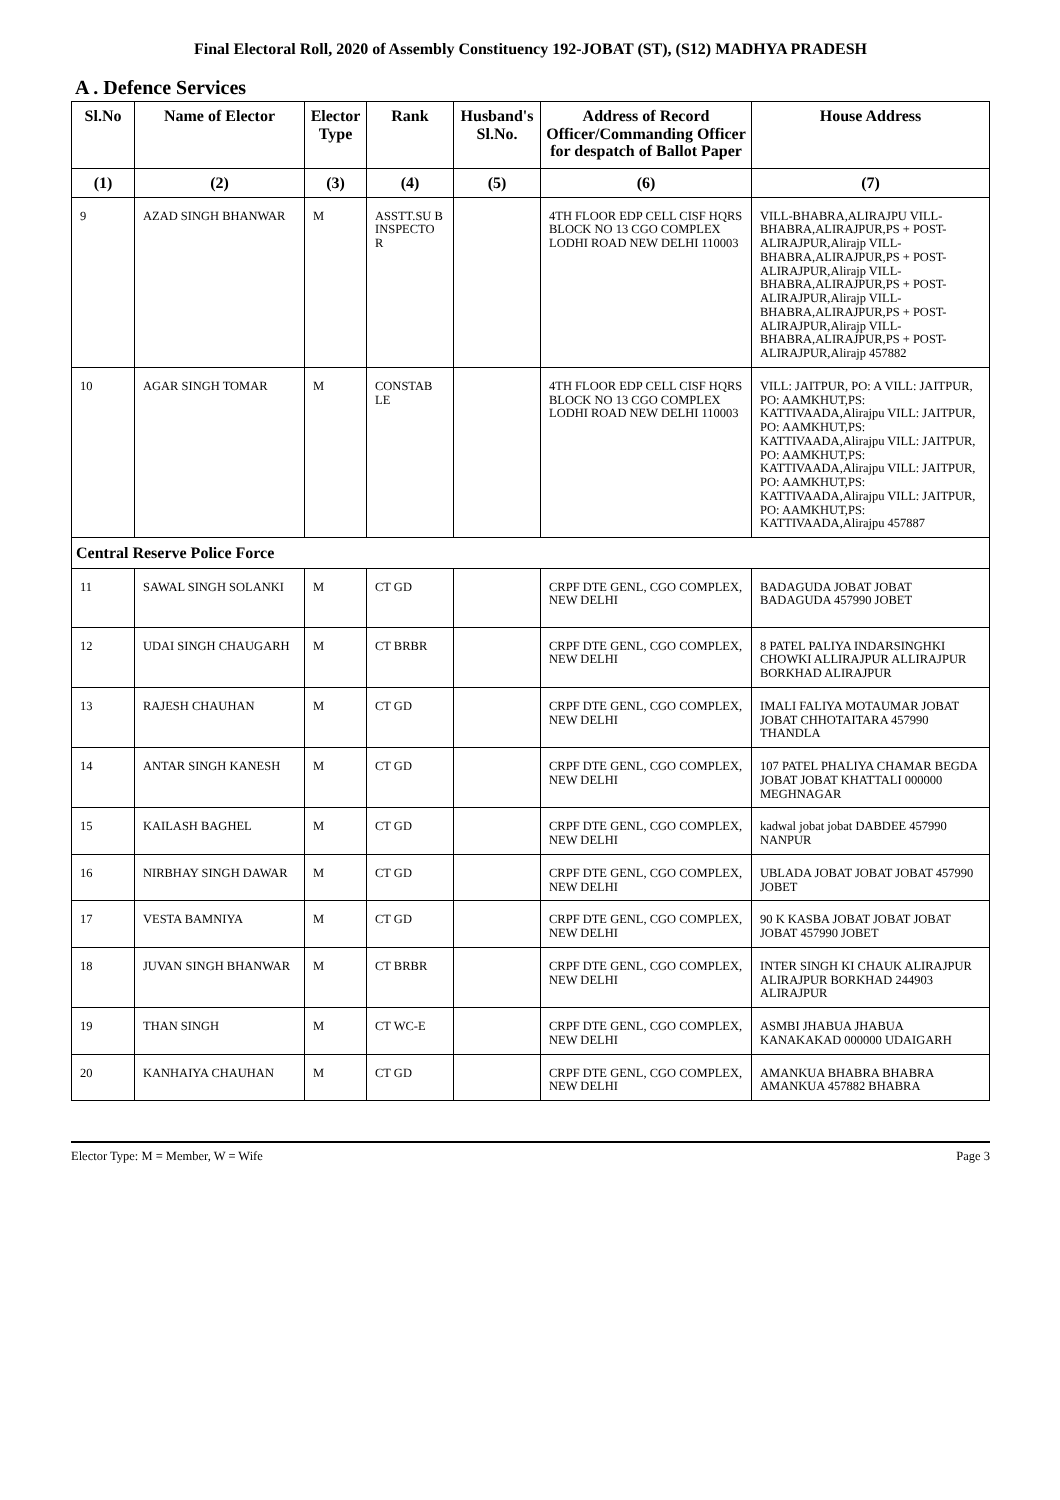Final Electoral Roll, 2020 of Assembly Constituency 192-JOBAT (ST), (S12) MADHYA PRADESH
A . Defence Services
| Sl.No | Name of Elector | Elector Type | Rank | Husband's Sl.No. | Address of Record Officer/Commanding Officer for despatch of Ballot Paper | House Address |
| --- | --- | --- | --- | --- | --- | --- |
| (1) | (2) | (3) | (4) | (5) | (6) | (7) |
| 9 | AZAD SINGH BHANWAR | M | ASSTT.SU B INSPECTO R | | 4TH FLOOR EDP CELL CISF HQRS BLOCK NO 13 CGO COMPLEX LODHI ROAD NEW DELHI 110003 | VILL-BHABRA,ALIRAJPU VILL-BHABRA,ALIRAJPUR,PS + POST- ALIRAJPUR,Alirajp VILL-BHABRA,ALIRAJPUR,PS + POST- ALIRAJPUR,Alirajp VILL-BHABRA,ALIRAJPUR,PS + POST- ALIRAJPUR,Alirajp VILL-BHABRA,ALIRAJPUR,PS + POST- ALIRAJPUR,Alirajp VILL-BHABRA,ALIRAJPUR,PS + POST- ALIRAJPUR,Alirajp 457882 |
| 10 | AGAR SINGH TOMAR | M | CONSTAB LE | | 4TH FLOOR EDP CELL CISF HQRS BLOCK NO 13 CGO COMPLEX LODHI ROAD NEW DELHI 110003 | VILL: JAITPUR, PO: A VILL: JAITPUR, PO: AAMKHUT,PS: KATTIVAADA,Alirajpu VILL: JAITPUR, PO: AAMKHUT,PS: KATTIVAADA,Alirajpu VILL: JAITPUR, PO: AAMKHUT,PS: KATTIVAADA,Alirajpu VILL: JAITPUR, PO: AAMKHUT,PS: KATTIVAADA,Alirajpu VILL: JAITPUR, PO: AAMKHUT,PS: KATTIVAADA,Alirajpu 457887 |
| Central Reserve Police Force | | | | | | |
| 11 | SAWAL SINGH SOLANKI | M | CT GD | | CRPF DTE GENL, CGO COMPLEX, NEW DELHI | BADAGUDA JOBAT JOBAT BADAGUDA 457990 JOBET |
| 12 | UDAI SINGH CHAUGARH | M | CT BRBR | | CRPF DTE GENL, CGO COMPLEX, NEW DELHI | 8 PATEL PALIYA INDARSINGHKI CHOWKI ALLIRAJPUR ALLIRAJPUR BORKHAD ALIRAJPUR |
| 13 | RAJESH CHAUHAN | M | CT GD | | CRPF DTE GENL, CGO COMPLEX, NEW DELHI | IMALI FALIYA MOTAUMAR JOBAT JOBAT CHHOTAITARA 457990 THANDLA |
| 14 | ANTAR SINGH KANESH | M | CT GD | | CRPF DTE GENL, CGO COMPLEX, NEW DELHI | 107 PATEL PHALIYA CHAMAR BEGDA JOBAT JOBAT KHATTALI 000000 MEGHNAGAR |
| 15 | KAILASH BAGHEL | M | CT GD | | CRPF DTE GENL, CGO COMPLEX, NEW DELHI | kadwal jobat jobat DABDEE 457990 NANPUR |
| 16 | NIRBHAY SINGH DAWAR | M | CT GD | | CRPF DTE GENL, CGO COMPLEX, NEW DELHI | UBLADA JOBAT JOBAT JOBAT 457990 JOBET |
| 17 | VESTA BAMNIYA | M | CT GD | | CRPF DTE GENL, CGO COMPLEX, NEW DELHI | 90 K KASBA JOBAT JOBAT JOBAT JOBAT 457990 JOBET |
| 18 | JUVAN SINGH BHANWAR | M | CT BRBR | | CRPF DTE GENL, CGO COMPLEX, NEW DELHI | INTER SINGH KI CHAUK ALIRAJPUR ALIRAJPUR BORKHAD 244903 ALIRAJPUR |
| 19 | THAN SINGH | M | CT WC-E | | CRPF DTE GENL, CGO COMPLEX, NEW DELHI | ASMBI JHABUA JHABUA KANAKAKAD 000000 UDAIGARH |
| 20 | KANHAIYA CHAUHAN | M | CT GD | | CRPF DTE GENL, CGO COMPLEX, NEW DELHI | AMANKUA BHABRA BHABRA AMANKUA 457882 BHABRA |
Elector Type: M = Member, W = Wife Page 3